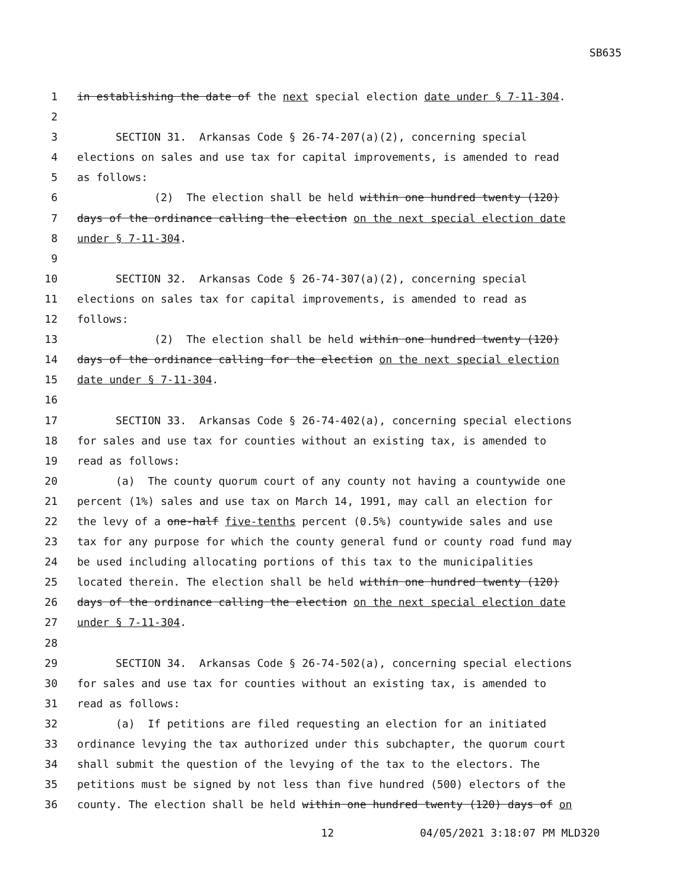SB635
1 in establishing the date of the next special election date under § 7-11-304.
2
3 SECTION 31. Arkansas Code § 26-74-207(a)(2), concerning special
4 elections on sales and use tax for capital improvements, is amended to read
5 as follows:
6 (2) The election shall be held within one hundred twenty (120)
7 days of the ordinance calling the election on the next special election date
8 under § 7-11-304.
9
10 SECTION 32. Arkansas Code § 26-74-307(a)(2), concerning special
11 elections on sales tax for capital improvements, is amended to read as
12 follows:
13 (2) The election shall be held within one hundred twenty (120)
14 days of the ordinance calling for the election on the next special election
15 date under § 7-11-304.
16
17 SECTION 33. Arkansas Code § 26-74-402(a), concerning special elections
18 for sales and use tax for counties without an existing tax, is amended to
19 read as follows:
20 (a) The county quorum court of any county not having a countywide one
21 percent (1%) sales and use tax on March 14, 1991, may call an election for
22 the levy of a one-half five-tenths percent (0.5%) countywide sales and use
23 tax for any purpose for which the county general fund or county road fund may
24 be used including allocating portions of this tax to the municipalities
25 located therein. The election shall be held within one hundred twenty (120)
26 days of the ordinance calling the election on the next special election date
27 under § 7-11-304.
28
29 SECTION 34. Arkansas Code § 26-74-502(a), concerning special elections
30 for sales and use tax for counties without an existing tax, is amended to
31 read as follows:
32 (a) If petitions are filed requesting an election for an initiated
33 ordinance levying the tax authorized under this subchapter, the quorum court
34 shall submit the question of the levying of the tax to the electors. The
35 petitions must be signed by not less than five hundred (500) electors of the
36 county. The election shall be held within one hundred twenty (120) days of on
12 04/05/2021 3:18:07 PM MLD320